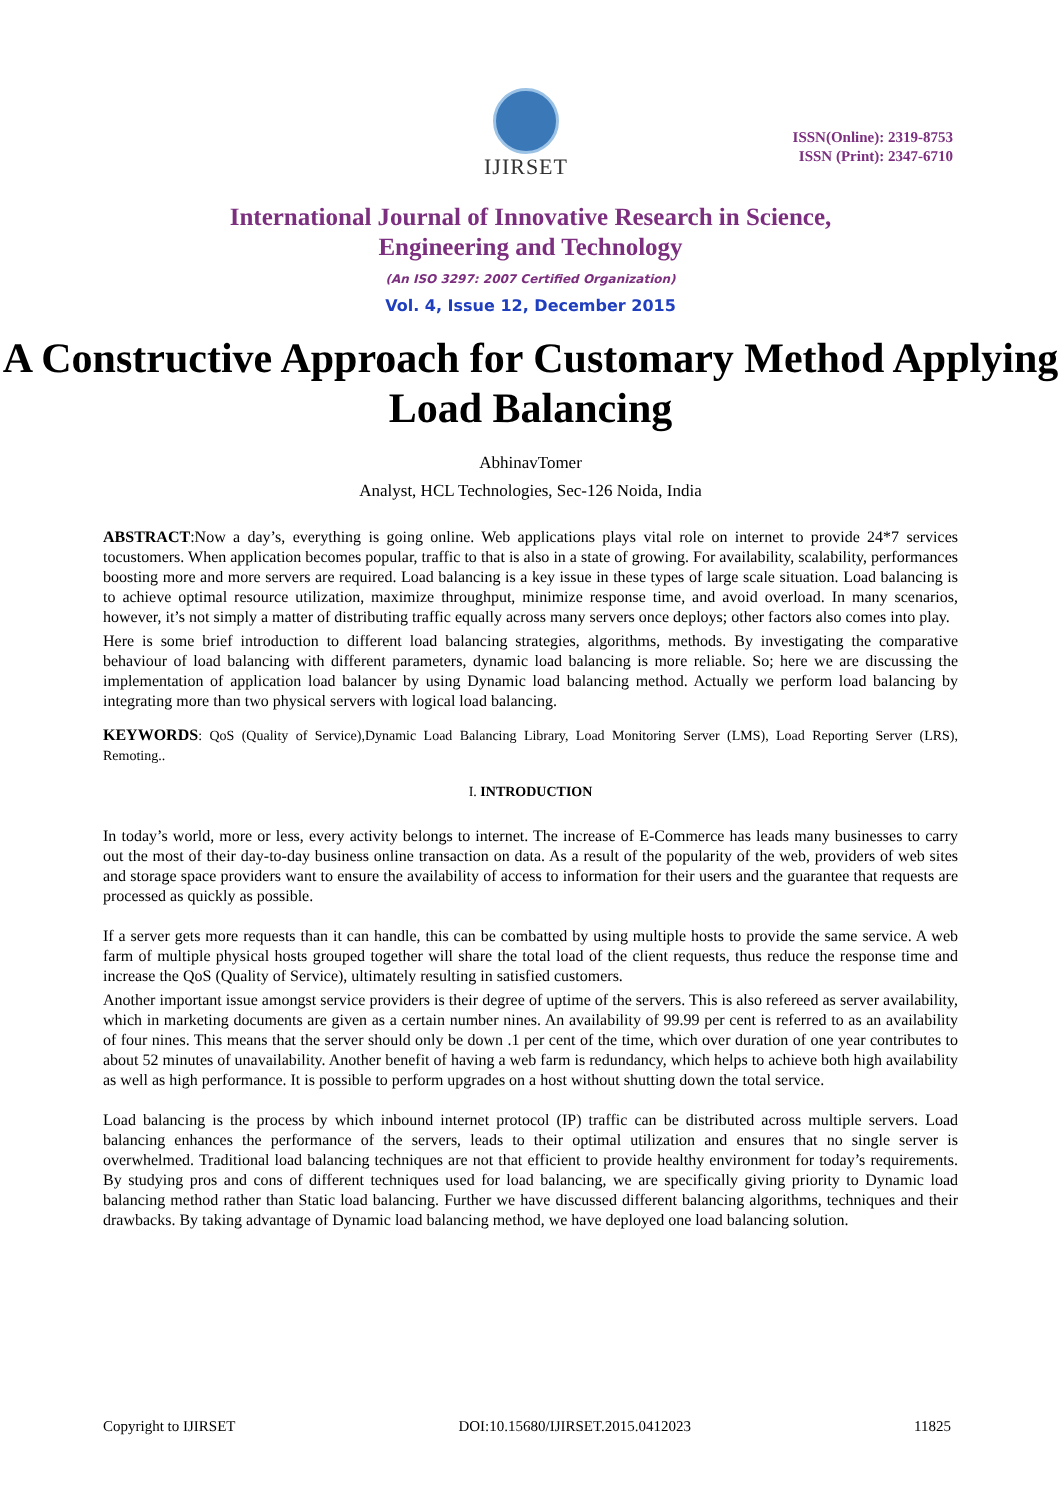IJIRSET
ISSN(Online): 2319-8753
ISSN (Print): 2347-6710
International Journal of Innovative Research in Science,
Engineering and Technology
(An ISO 3297: 2007 Certified Organization)
Vol. 4, Issue 12, December 2015
A Constructive Approach for Customary Method Applying Load Balancing
AbhinavTomer
Analyst, HCL Technologies, Sec-126 Noida, India
ABSTRACT:Now a day’s, everything is going online. Web applications plays vital role on internet to provide 24*7 services tocustomers. When application becomes popular, traffic to that is also in a state of growing. For availability, scalability, performances boosting more and more servers are required. Load balancing is a key issue in these types of large scale situation. Load balancing is to achieve optimal resource utilization, maximize throughput, minimize response time, and avoid overload. In many scenarios, however, it’s not simply a matter of distributing traffic equally across many servers once deploys; other factors also comes into play.
Here is some brief introduction to different load balancing strategies, algorithms, methods. By investigating the comparative behaviour of load balancing with different parameters, dynamic load balancing is more reliable. So; here we are discussing the implementation of application load balancer by using Dynamic load balancing method. Actually we perform load balancing by integrating more than two physical servers with logical load balancing.
KEYWORDS: QoS (Quality of Service),Dynamic Load Balancing Library, Load Monitoring Server (LMS), Load Reporting Server (LRS), Remoting..
I. INTRODUCTION
In today’s world, more or less, every activity belongs to internet. The increase of E-Commerce has leads many businesses to carry out the most of their day-to-day business online transaction on data. As a result of the popularity of the web, providers of web sites and storage space providers want to ensure the availability of access to information for their users and the guarantee that requests are processed as quickly as possible.
If a server gets more requests than it can handle, this can be combatted by using multiple hosts to provide the same service. A web farm of multiple physical hosts grouped together will share the total load of the client requests, thus reduce the response time and increase the QoS (Quality of Service), ultimately resulting in satisfied customers.
Another important issue amongst service providers is their degree of uptime of the servers. This is also refereed as server availability, which in marketing documents are given as a certain number nines. An availability of 99.99 per cent is referred to as an availability of four nines. This means that the server should only be down .1 per cent of the time, which over duration of one year contributes to about 52 minutes of unavailability. Another benefit of having a web farm is redundancy, which helps to achieve both high availability as well as high performance. It is possible to perform upgrades on a host without shutting down the total service.
Load balancing is the process by which inbound internet protocol (IP) traffic can be distributed across multiple servers. Load balancing enhances the performance of the servers, leads to their optimal utilization and ensures that no single server is overwhelmed. Traditional load balancing techniques are not that efficient to provide healthy environment for today’s requirements. By studying pros and cons of different techniques used for load balancing, we are specifically giving priority to Dynamic load balancing method rather than Static load balancing. Further we have discussed different balancing algorithms, techniques and their drawbacks. By taking advantage of Dynamic load balancing method, we have deployed one load balancing solution.
Copyright to IJIRSET DOI:10.15680/IJIRSET.2015.0412023 11825